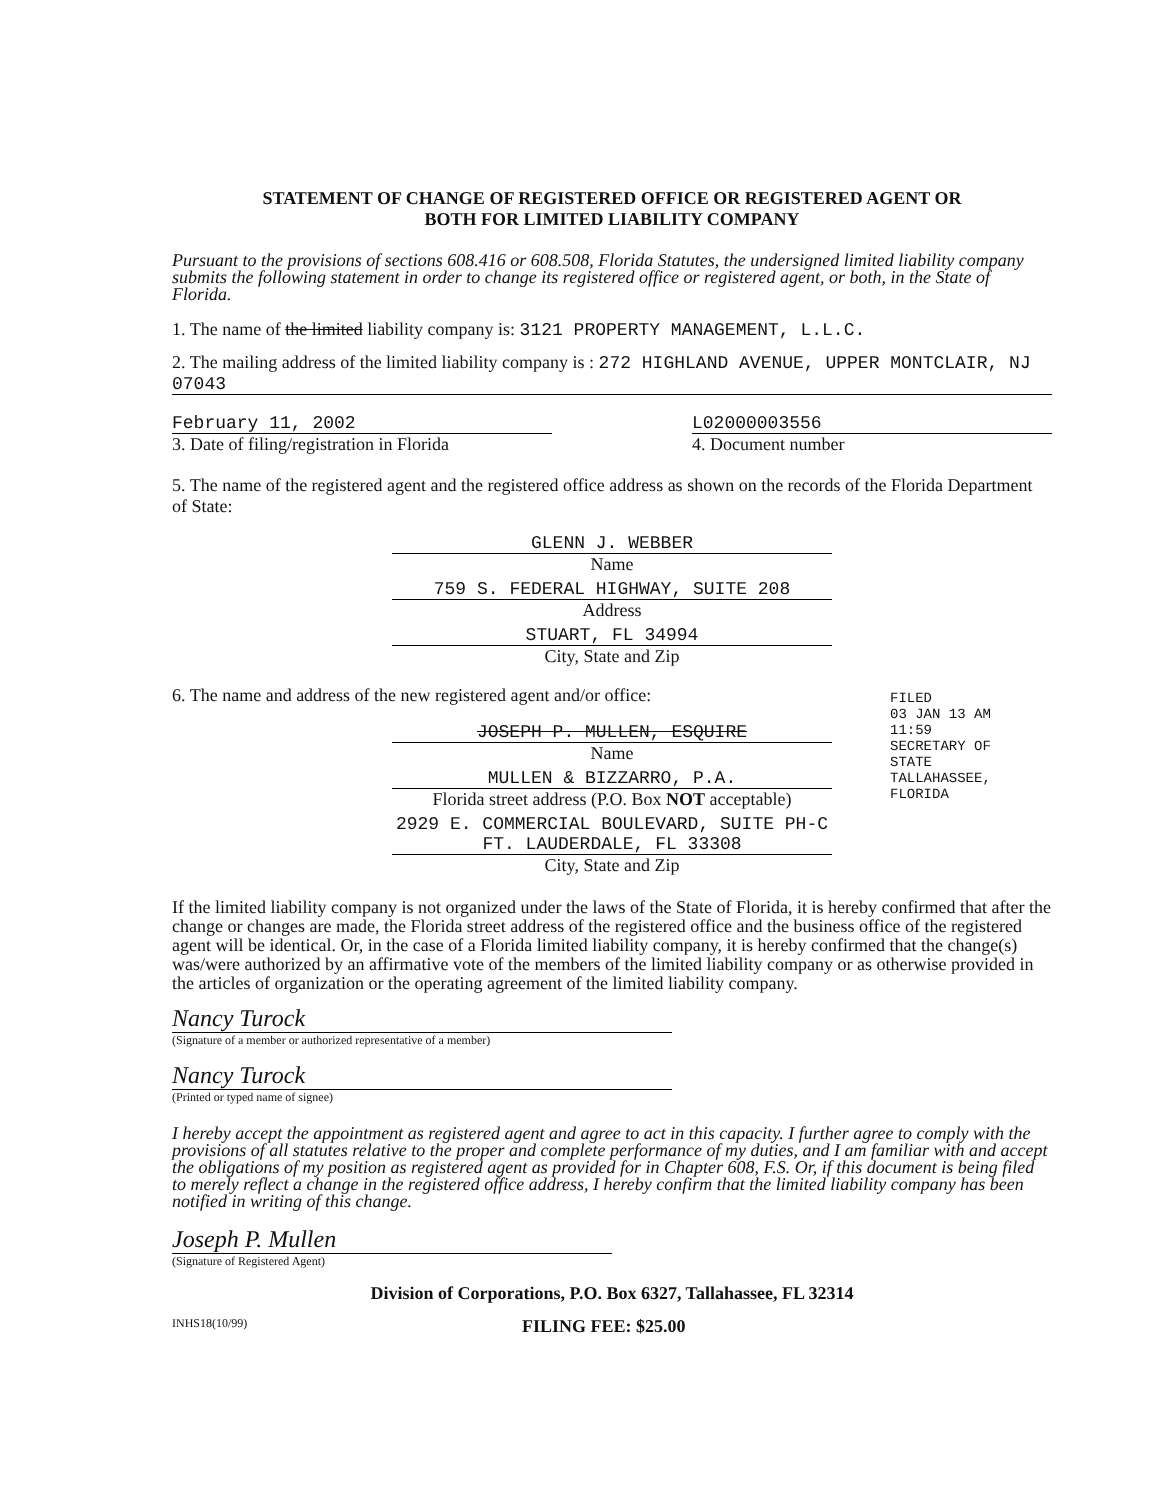STATEMENT OF CHANGE OF REGISTERED OFFICE OR REGISTERED AGENT OR
BOTH FOR LIMITED LIABILITY COMPANY
Pursuant to the provisions of sections 608.416 or 608.508, Florida Statutes, the undersigned limited liability company submits the following statement in order to change its registered office or registered agent, or both, in the State of Florida.
1. The name of the limited liability company is: 3121 PROPERTY MANAGEMENT, L.L.C.
2. The mailing address of the limited liability company is : 272 HIGHLAND AVENUE, UPPER MONTCLAIR, NJ 07043
February 11, 2002
3. Date of filing/registration in Florida
L02000003556
4. Document number
5. The name of the registered agent and the registered office address as shown on the records of the Florida Department of State:
GLENN J. WEBBER
Name
759 S. FEDERAL HIGHWAY, SUITE 208
Address
STUART, FL 34994
City, State and Zip
6. The name and address of the new registered agent and/or office:
JOSEPH P. MULLEN, ESQUIRE
Name
MULLEN & BIZZARRO, P.A.
Florida street address (P.O. Box NOT acceptable)
2929 E. COMMERCIAL BOULEVARD, SUITE PH-C
FT. LAUDERDALE, FL 33308
City, State and Zip
If the limited liability company is not organized under the laws of the State of Florida, it is hereby confirmed that after the change or changes are made, the Florida street address of the registered office and the business office of the registered agent will be identical. Or, in the case of a Florida limited liability company, it is hereby confirmed that the change(s) was/were authorized by an affirmative vote of the members of the limited liability company or as otherwise provided in the articles of organization or the operating agreement of the limited liability company.
Nancy Turock
(Signature of a member or authorized representative of a member)
Nancy Turock
(Printed or typed name of signee)
I hereby accept the appointment as registered agent and agree to act in this capacity. I further agree to comply with the provisions of all statutes relative to the proper and complete performance of my duties, and I am familiar with and accept the obligations of my position as registered agent as provided for in Chapter 608, F.S. Or, if this document is being filed to merely reflect a change in the registered office address, I hereby confirm that the limited liability company has been notified in writing of this change.
Joseph P. Mullen
(Signature of Registered Agent)
Division of Corporations, P.O. Box 6327, Tallahassee, FL 32314
INHS18(10/99) FILING FEE: $25.00
FILED
03 JAN 13 AM 11:59
SECRETARY OF STATE
TALLAHASSEE, FLORIDA